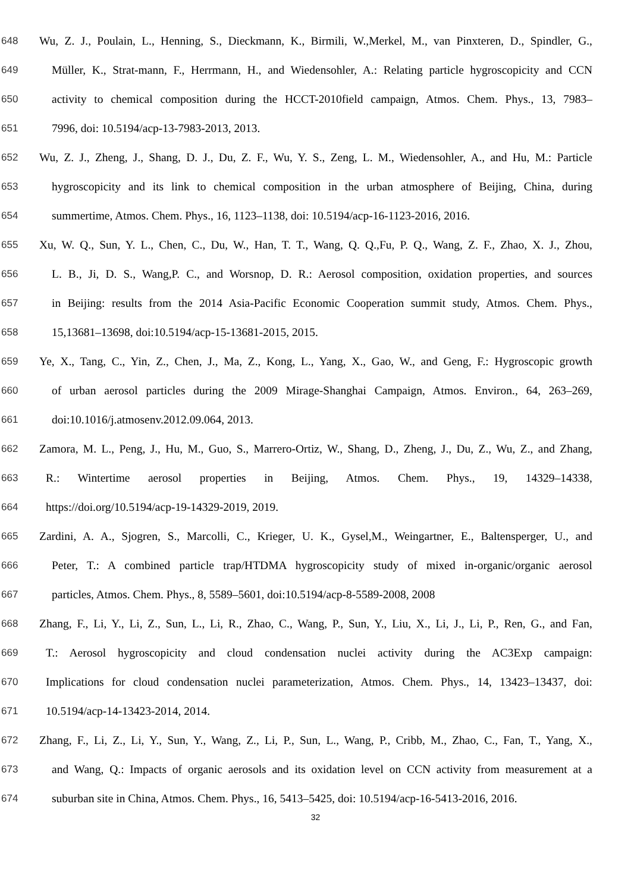648 Wu, Z. J., Poulain, L., Henning, S., Dieckmann, K., Birmili, W.,Merkel, M., van Pinxteren, D., Spindler, G.,
649 Müller, K., Strat-mann, F., Herrmann, H., and Wiedensohler, A.: Relating particle hygroscopicity and CCN
650 activity to chemical composition during the HCCT-2010field campaign, Atmos. Chem. Phys., 13, 7983–
651 7996, doi: 10.5194/acp-13-7983-2013, 2013.
652 Wu, Z. J., Zheng, J., Shang, D. J., Du, Z. F., Wu, Y. S., Zeng, L. M., Wiedensohler, A., and Hu, M.: Particle
653 hygroscopicity and its link to chemical composition in the urban atmosphere of Beijing, China, during
654 summertime, Atmos. Chem. Phys., 16, 1123–1138, doi: 10.5194/acp-16-1123-2016, 2016.
655 Xu, W. Q., Sun, Y. L., Chen, C., Du, W., Han, T. T., Wang, Q. Q.,Fu, P. Q., Wang, Z. F., Zhao, X. J., Zhou,
656 L. B., Ji, D. S., Wang,P. C., and Worsnop, D. R.: Aerosol composition, oxidation properties, and sources
657 in Beijing: results from the 2014 Asia-Pacific Economic Cooperation summit study, Atmos. Chem. Phys.,
658 15,13681–13698, doi:10.5194/acp-15-13681-2015, 2015.
659 Ye, X., Tang, C., Yin, Z., Chen, J., Ma, Z., Kong, L., Yang, X., Gao, W., and Geng, F.: Hygroscopic growth
660 of urban aerosol particles during the 2009 Mirage-Shanghai Campaign, Atmos. Environ., 64, 263–269,
661 doi:10.1016/j.atmosenv.2012.09.064, 2013.
662 Zamora, M. L., Peng, J., Hu, M., Guo, S., Marrero-Ortiz, W., Shang, D., Zheng, J., Du, Z., Wu, Z., and Zhang,
663 R.: Wintertime aerosol properties in Beijing, Atmos. Chem. Phys., 19, 14329–14338,
664 https://doi.org/10.5194/acp-19-14329-2019, 2019.
665 Zardini, A. A., Sjogren, S., Marcolli, C., Krieger, U. K., Gysel,M., Weingartner, E., Baltensperger, U., and
666 Peter, T.: A combined particle trap/HTDMA hygroscopicity study of mixed in-organic/organic aerosol
667 particles, Atmos. Chem. Phys., 8, 5589–5601, doi:10.5194/acp-8-5589-2008, 2008
668 Zhang, F., Li, Y., Li, Z., Sun, L., Li, R., Zhao, C., Wang, P., Sun, Y., Liu, X., Li, J., Li, P., Ren, G., and Fan,
669 T.: Aerosol hygroscopicity and cloud condensation nuclei activity during the AC3Exp campaign:
670 Implications for cloud condensation nuclei parameterization, Atmos. Chem. Phys., 14, 13423–13437, doi:
671 10.5194/acp-14-13423-2014, 2014.
672 Zhang, F., Li, Z., Li, Y., Sun, Y., Wang, Z., Li, P., Sun, L., Wang, P., Cribb, M., Zhao, C., Fan, T., Yang, X.,
673 and Wang, Q.: Impacts of organic aerosols and its oxidation level on CCN activity from measurement at a
674 suburban site in China, Atmos. Chem. Phys., 16, 5413–5425, doi: 10.5194/acp-16-5413-2016, 2016.
32